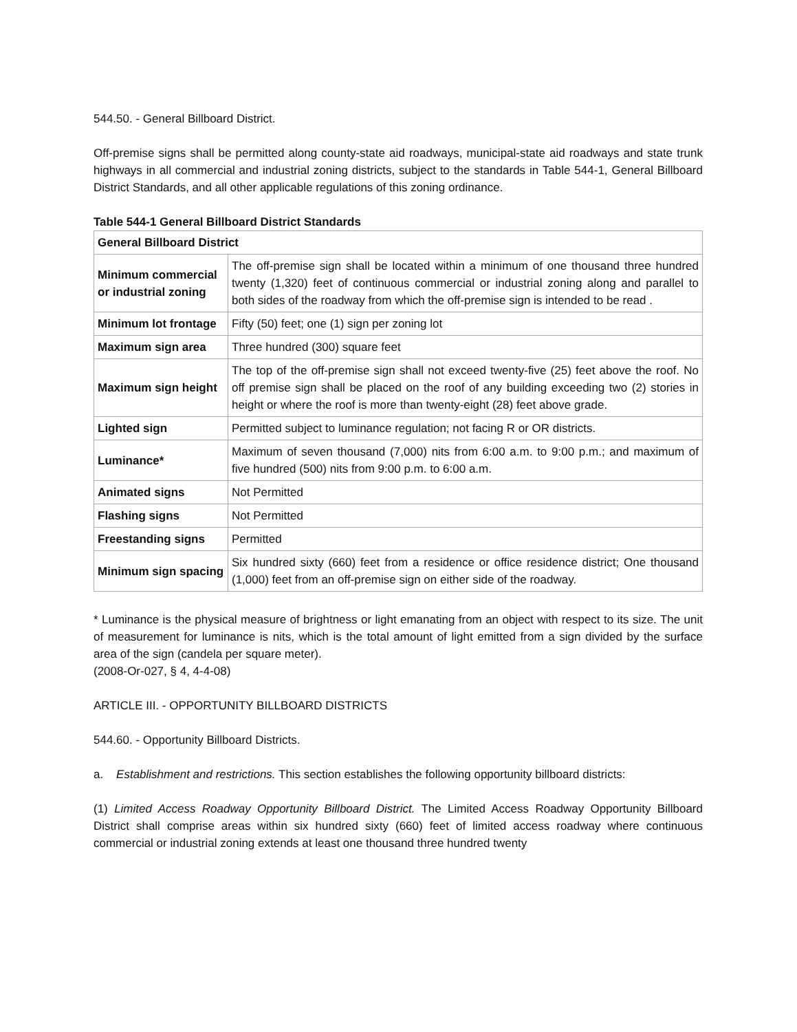544.50. - General Billboard District.
Off-premise signs shall be permitted along county-state aid roadways, municipal-state aid roadways and state trunk highways in all commercial and industrial zoning districts, subject to the standards in Table 544-1, General Billboard District Standards, and all other applicable regulations of this zoning ordinance.
Table 544-1 General Billboard District Standards
| General Billboard District | |
| Minimum commercial or industrial zoning | The off-premise sign shall be located within a minimum of one thousand three hundred twenty (1,320) feet of continuous commercial or industrial zoning along and parallel to both sides of the roadway from which the off-premise sign is intended to be read . |
| Minimum lot frontage | Fifty (50) feet; one (1) sign per zoning lot |
| Maximum sign area | Three hundred (300) square feet |
| Maximum sign height | The top of the off-premise sign shall not exceed twenty-five (25) feet above the roof. No off premise sign shall be placed on the roof of any building exceeding two (2) stories in height or where the roof is more than twenty-eight (28) feet above grade. |
| Lighted sign | Permitted subject to luminance regulation; not facing R or OR districts. |
| Luminance* | Maximum of seven thousand (7,000) nits from 6:00 a.m. to 9:00 p.m.; and maximum of five hundred (500) nits from 9:00 p.m. to 6:00 a.m. |
| Animated signs | Not Permitted |
| Flashing signs | Not Permitted |
| Freestanding signs | Permitted |
| Minimum sign spacing | Six hundred sixty (660) feet from a residence or office residence district; One thousand (1,000) feet from an off-premise sign on either side of the roadway. |
* Luminance is the physical measure of brightness or light emanating from an object with respect to its size. The unit of measurement for luminance is nits, which is the total amount of light emitted from a sign divided by the surface area of the sign (candela per square meter).
(2008-Or-027, § 4, 4-4-08)
ARTICLE III. - OPPORTUNITY BILLBOARD DISTRICTS
544.60. - Opportunity Billboard Districts.
a. Establishment and restrictions. This section establishes the following opportunity billboard districts:
(1) Limited Access Roadway Opportunity Billboard District. The Limited Access Roadway Opportunity Billboard District shall comprise areas within six hundred sixty (660) feet of limited access roadway where continuous commercial or industrial zoning extends at least one thousand three hundred twenty